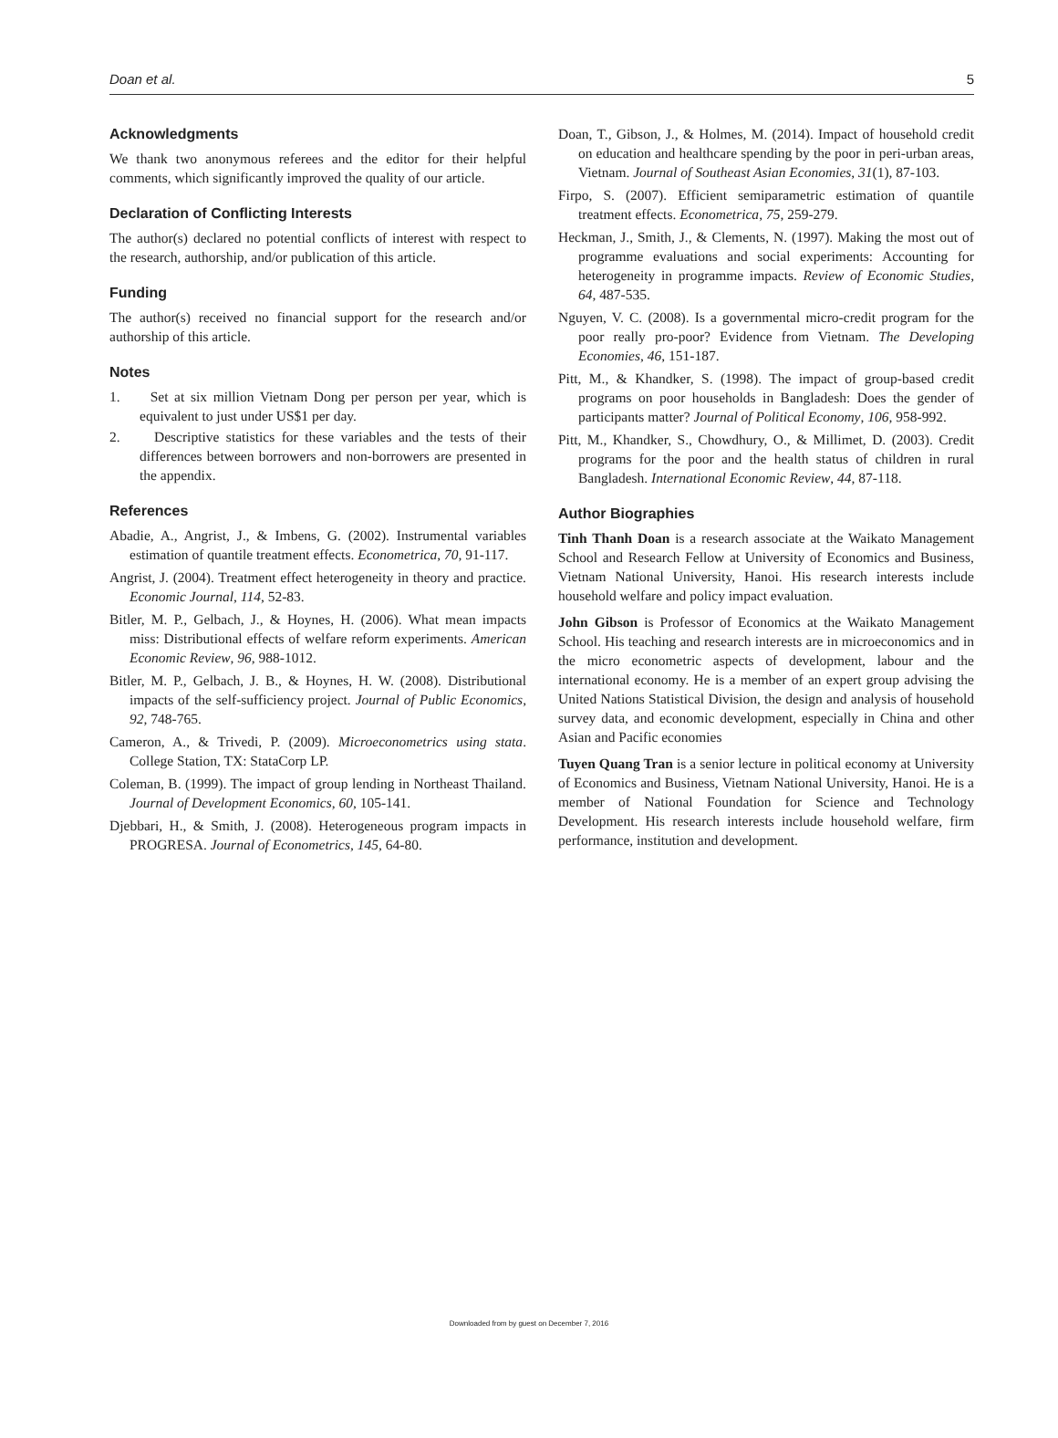Doan et al. 5
Acknowledgments
We thank two anonymous referees and the editor for their helpful comments, which significantly improved the quality of our article.
Declaration of Conflicting Interests
The author(s) declared no potential conflicts of interest with respect to the research, authorship, and/or publication of this article.
Funding
The author(s) received no financial support for the research and/or authorship of this article.
Notes
1. Set at six million Vietnam Dong per person per year, which is equivalent to just under US$1 per day.
2. Descriptive statistics for these variables and the tests of their differences between borrowers and non-borrowers are presented in the appendix.
References
Abadie, A., Angrist, J., & Imbens, G. (2002). Instrumental variables estimation of quantile treatment effects. Econometrica, 70, 91-117.
Angrist, J. (2004). Treatment effect heterogeneity in theory and practice. Economic Journal, 114, 52-83.
Bitler, M. P., Gelbach, J., & Hoynes, H. (2006). What mean impacts miss: Distributional effects of welfare reform experiments. American Economic Review, 96, 988-1012.
Bitler, M. P., Gelbach, J. B., & Hoynes, H. W. (2008). Distributional impacts of the self-sufficiency project. Journal of Public Economics, 92, 748-765.
Cameron, A., & Trivedi, P. (2009). Microeconometrics using stata. College Station, TX: StataCorp LP.
Coleman, B. (1999). The impact of group lending in Northeast Thailand. Journal of Development Economics, 60, 105-141.
Djebbari, H., & Smith, J. (2008). Heterogeneous program impacts in PROGRESA. Journal of Econometrics, 145, 64-80.
Doan, T., Gibson, J., & Holmes, M. (2014). Impact of household credit on education and healthcare spending by the poor in peri-urban areas, Vietnam. Journal of Southeast Asian Economies, 31(1), 87-103.
Firpo, S. (2007). Efficient semiparametric estimation of quantile treatment effects. Econometrica, 75, 259-279.
Heckman, J., Smith, J., & Clements, N. (1997). Making the most out of programme evaluations and social experiments: Accounting for heterogeneity in programme impacts. Review of Economic Studies, 64, 487-535.
Nguyen, V. C. (2008). Is a governmental micro-credit program for the poor really pro-poor? Evidence from Vietnam. The Developing Economies, 46, 151-187.
Pitt, M., & Khandker, S. (1998). The impact of group-based credit programs on poor households in Bangladesh: Does the gender of participants matter? Journal of Political Economy, 106, 958-992.
Pitt, M., Khandker, S., Chowdhury, O., & Millimet, D. (2003). Credit programs for the poor and the health status of children in rural Bangladesh. International Economic Review, 44, 87-118.
Author Biographies
Tinh Thanh Doan is a research associate at the Waikato Management School and Research Fellow at University of Economics and Business, Vietnam National University, Hanoi. His research interests include household welfare and policy impact evaluation.
John Gibson is Professor of Economics at the Waikato Management School. His teaching and research interests are in microeconomics and in the micro econometric aspects of development, labour and the international economy. He is a member of an expert group advising the United Nations Statistical Division, the design and analysis of household survey data, and economic development, especially in China and other Asian and Pacific economies
Tuyen Quang Tran is a senior lecture in political economy at University of Economics and Business, Vietnam National University, Hanoi. He is a member of National Foundation for Science and Technology Development. His research interests include household welfare, firm performance, institution and development.
Downloaded from by guest on December 7, 2016